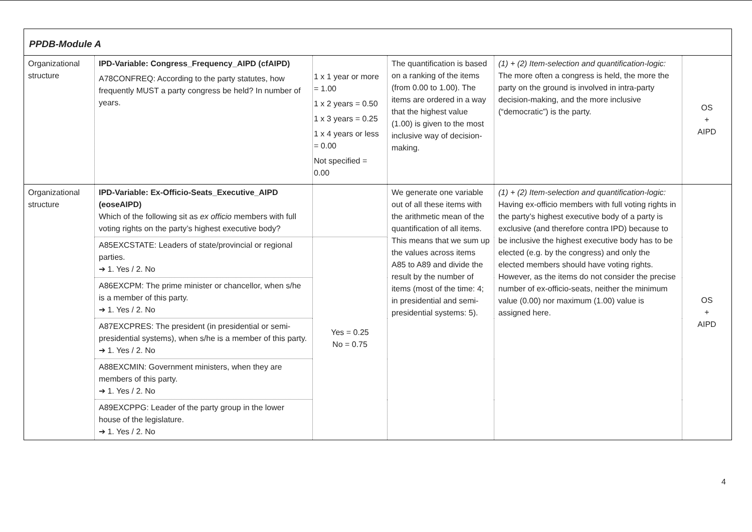| PPDB-Module A | | | | | |
| Organizational structure | IPD-Variable: Congress_Frequency_AIPD (cfAIPD) A78CONFREQ: According to the party statutes, how frequently MUST a party congress be held? In number of years. | 1 x 1 year or more = 1.00 1 x 2 years = 0.50 1 x 3 years = 0.25 1 x 4 years or less = 0.00 Not specified = 0.00 | The quantification is based on a ranking of the items (from 0.00 to 1.00). The items are ordered in a way that the highest value (1.00) is given to the most inclusive way of decision-making. | (1) + (2) Item-selection and quantification-logic: The more often a congress is held, the more the party on the ground is involved in intra-party decision-making, and the more inclusive (“democratic”) is the party. | OS + AIPD |
| Organizational structure | IPD-Variable: Ex-Officio-Seats_Executive_AIPD (eoseAIPD) Which of the following sit as ex officio members with full voting rights on the party’s highest executive body? | | We generate one variable out of all these items with the arithmetic mean of the quantification of all items. This means that we sum up the values across items A85 to A89 and divide the result by the number of items (most of the time: 4; in presidential and semi-presidential systems: 5). | (1) + (2) Item-selection and quantification-logic: Having ex-officio members with full voting rights in the party’s highest executive body of a party is exclusive (and therefore contra IPD) because to be inclusive the highest executive body has to be elected (e.g. by the congress) and only the elected members should have voting rights. However, as the items do not consider the precise number of ex-officio-seats, neither the minimum value (0.00) nor maximum (1.00) value is assigned here. | OS + AIPD |
| | A85EXCSTATE: Leaders of state/provincial or regional parties. ➔ 1. Yes / 2. No | Yes = 0.25 No = 0.75 | | | |
| | A86EXCPM: The prime minister or chancellor, when s/he is a member of this party. ➔ 1. Yes / 2. No | | | | |
| | A87EXCPRES: The president (in presidential or semi-presidential systems), when s/he is a member of this party. ➔ 1. Yes / 2. No | | | | |
| | A88EXCMIN: Government ministers, when they are members of this party. ➔ 1. Yes / 2. No | | | | |
| | A89EXCPPG: Leader of the party group in the lower house of the legislature. ➔ 1. Yes / 2. No | | | | |
4